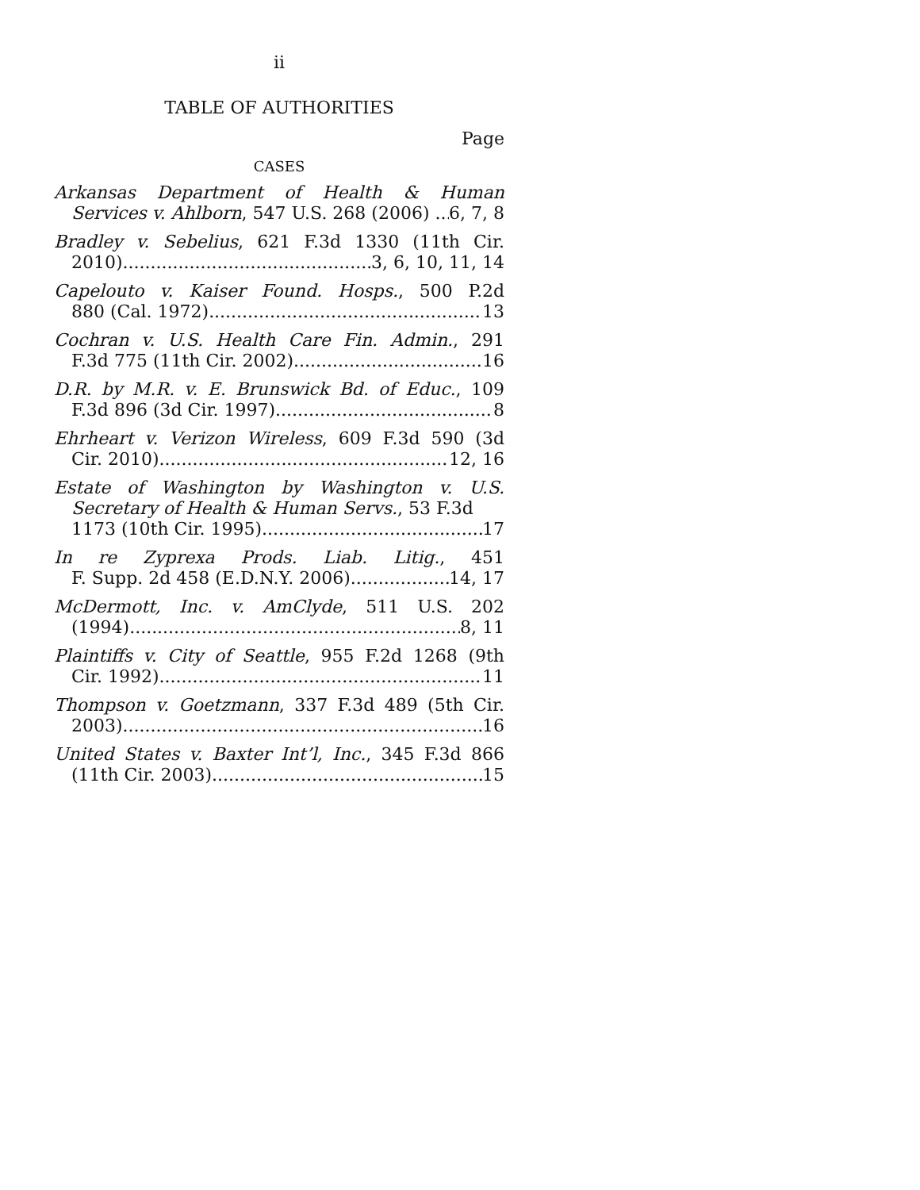ii
TABLE OF AUTHORITIES
Page
CASES
Arkansas Department of Health & Human
Services v. Ahlborn, 547 U.S. 268 (2006) 6, 7, 8
Bradley v. Sebelius, 621 F.3d 1330 (11th Cir.
2010) 3, 6, 10, 11, 14
Capelouto v. Kaiser Found. Hosps., 500 P.2d
880 (Cal. 1972) 13
Cochran v. U.S. Health Care Fin. Admin., 291
F.3d 775 (11th Cir. 2002) 16
D.R. by M.R. v. E. Brunswick Bd. of Educ., 109
F.3d 896 (3d Cir. 1997) 8
Ehrheart v. Verizon Wireless, 609 F.3d 590 (3d
Cir. 2010) 12, 16
Estate of Washington by Washington v. U.S.
Secretary of Health & Human Servs., 53 F.3d
1173 (10th Cir. 1995) 17
In re Zyprexa Prods. Liab. Litig., 451
F. Supp. 2d 458 (E.D.N.Y. 2006) 14, 17
McDermott, Inc. v. AmClyde, 511 U.S. 202
(1994) 8, 11
Plaintiffs v. City of Seattle, 955 F.2d 1268 (9th
Cir. 1992) 11
Thompson v. Goetzmann, 337 F.3d 489 (5th Cir.
2003) 16
United States v. Baxter Int’l, Inc., 345 F.3d 866
(11th Cir. 2003) 15